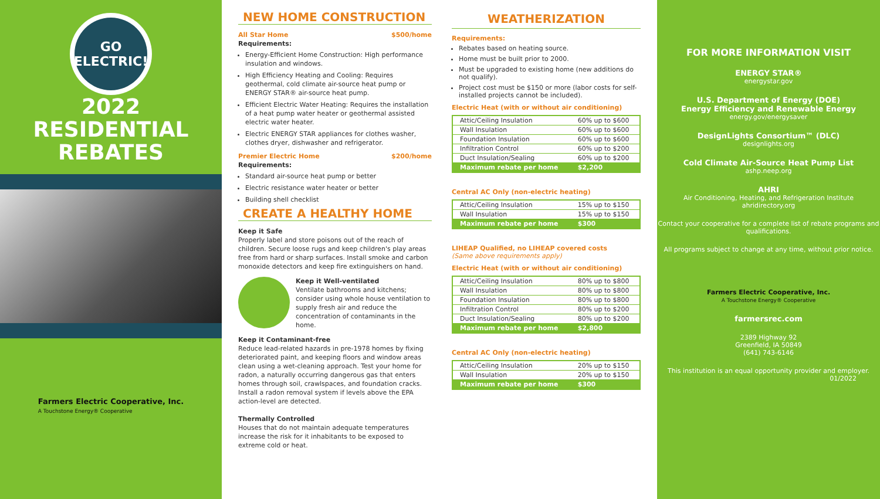GO
ELECTRIC!
2022
RESIDENTIAL
REBATES
Farmers Electric Cooperative, Inc.
A Touchstone Energy® Cooperative
NEW HOME CONSTRUCTION
All Star Home $500/home
Requirements:
Energy-Efficient Home Construction: High performance insulation and windows.
High Efficiency Heating and Cooling: Requires geothermal, cold climate air-source heat pump or ENERGY STAR® air-source heat pump.
Efficient Electric Water Heating: Requires the installation of a heat pump water heater or geothermal assisted electric water heater.
Electric ENERGY STAR appliances for clothes washer, clothes dryer, dishwasher and refrigerator.
Premier Electric Home $200/home
Requirements:
Standard air-source heat pump or better
Electric resistance water heater or better
Building shell checklist
CREATE A HEALTHY HOME
Keep it Safe
Properly label and store poisons out of the reach of children. Secure loose rugs and keep children's play areas free from hard or sharp surfaces. Install smoke and carbon monoxide detectors and keep fire extinguishers on hand.
Keep it Well-ventilated
Ventilate bathrooms and kitchens; consider using whole house ventilation to supply fresh air and reduce the concentration of contaminants in the home.
Keep it Contaminant-free
Reduce lead-related hazards in pre-1978 homes by fixing deteriorated paint, and keeping floors and window areas clean using a wet-cleaning approach. Test your home for radon, a naturally occurring dangerous gas that enters homes through soil, crawlspaces, and foundation cracks. Install a radon removal system if levels above the EPA action-level are detected.
Thermally Controlled
Houses that do not maintain adequate temperatures increase the risk for it inhabitants to be exposed to extreme cold or heat.
WEATHERIZATION
Requirements:
Rebates based on heating source.
Home must be built prior to 2000.
Must be upgraded to existing home (new additions do not qualify).
Project cost must be $150 or more (labor costs for self-installed projects cannot be included).
Electric Heat (with or without air conditioning)
| Attic/Ceiling Insulation | 60% up to $600 |
| Wall Insulation | 60% up to $600 |
| Foundation Insulation | 60% up to $600 |
| Infiltration Control | 60% up to $200 |
| Duct Insulation/Sealing | 60% up to $200 |
| Maximum rebate per home | $2,200 |
Central AC Only (non-electric heating)
| Attic/Ceiling Insulation | 15% up to $150 |
| Wall Insulation | 15% up to $150 |
| Maximum rebate per home | $300 |
LIHEAP Qualified, no LIHEAP covered costs
(Same above requirements apply)
Electric Heat (with or without air conditioning)
| Attic/Ceiling Insulation | 80% up to $800 |
| Wall Insulation | 80% up to $800 |
| Foundation Insulation | 80% up to $800 |
| Infiltration Control | 80% up to $200 |
| Duct Insulation/Sealing | 80% up to $200 |
| Maximum rebate per home | $2,800 |
Central AC Only (non-electric heating)
| Attic/Ceiling Insulation | 20% up to $150 |
| Wall Insulation | 20% up to $150 |
| Maximum rebate per home | $300 |
FOR MORE INFORMATION VISIT
ENERGY STAR®
energystar.gov
U.S. Department of Energy (DOE)
Energy Efficiency and Renewable Energy
energy.gov/energysaver
DesignLights Consortium™ (DLC)
designlights.org
Cold Climate Air-Source Heat Pump List
ashp.neep.org
AHRI
Air Conditioning, Heating, and Refrigeration Institute
ahridirectory.org
Contact your cooperative for a complete list of rebate programs and qualifications.
All programs subject to change at any time, without prior notice.
Farmers Electric Cooperative, Inc.
A Touchstone Energy® Cooperative
farmersrec.com
2389 Highway 92
Greenfield, IA 50849
(641) 743-6146
This institution is an equal opportunity provider and employer.
01/2022